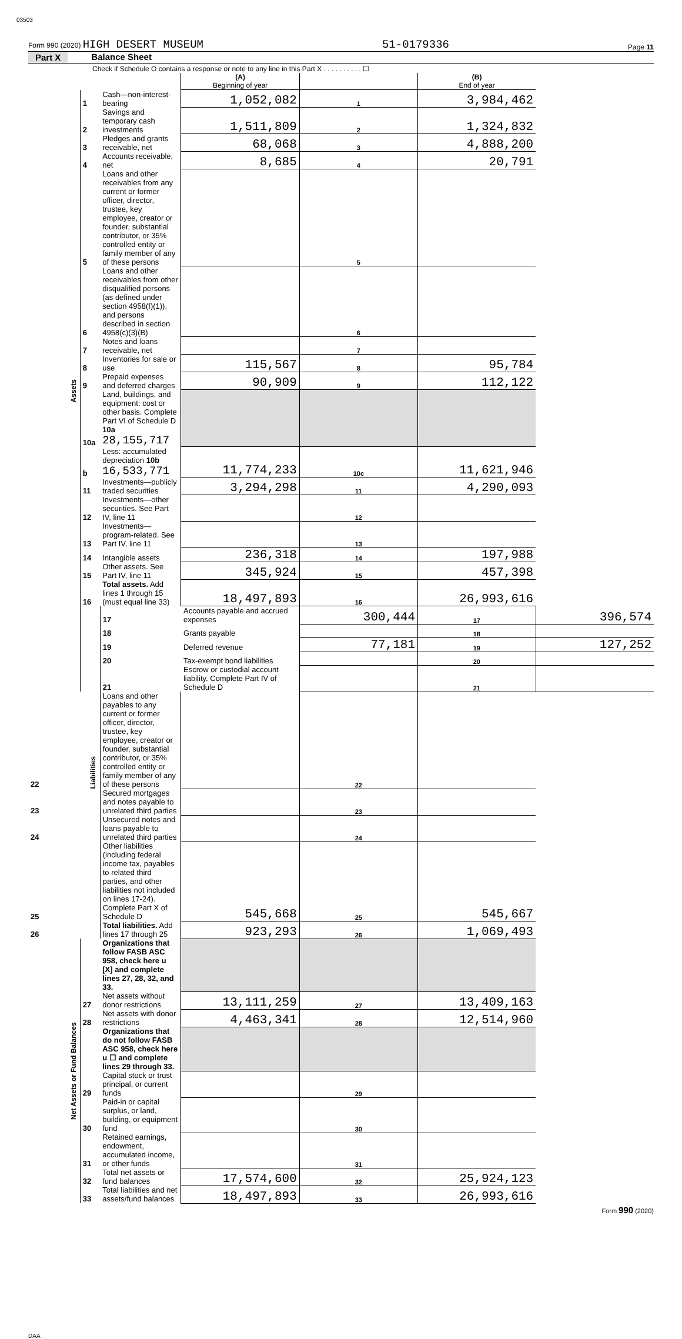03503
Form 990 (2020) HIGH DESERT MUSEUM 51-0179336 Page 11
Part X Balance Sheet
Check if Schedule O contains a response or note to any line in this Part X . . . . . . . . . . ☐
| | | | (A) Beginning of year | | (B) End of year | |
| Assets | 1 | Cash—non-interest-bearing | 1,052,082 | 1 | 3,984,462 | |
| | 2 | Savings and temporary cash investments | 1,511,809 | 2 | 1,324,832 | |
| | 3 | Pledges and grants receivable, net | 68,068 | 3 | 4,888,200 | |
| | 4 | Accounts receivable, net | 8,685 | 4 | 20,791 | |
| | 5 | Loans and other receivables from any current or former officer, director, trustee, key employee, creator or founder, substantial contributor, or 35% controlled entity or family member of any of these persons | | 5 | | |
| | 6 | Loans and other receivables from other disqualified persons (as defined under section 4958(f)(1)), and persons described in section 4958(c)(3)(B) | | 6 | | |
| | 7 | Notes and loans receivable, net | | 7 | | |
| | 8 | Inventories for sale or use | 115,567 | 8 | 95,784 | |
| | 9 | Prepaid expenses and deferred charges | 90,909 | 9 | 112,122 | |
| | 10a | Land, buildings, and equipment: cost or other basis. Complete Part VI of Schedule D 10a 28,155,717 | | | | |
| | b | Less: accumulated depreciation 10b 16,533,771 | 11,774,233 | 10c | 11,621,946 | |
| | 11 | Investments—publicly traded securities | 3,294,298 | 11 | 4,290,093 | |
| | 12 | Investments—other securities. See Part IV, line 11 | | 12 | | |
| | 13 | Investments—program-related. See Part IV, line 11 | | 13 | | |
| | 14 | Intangible assets | 236,318 | 14 | 197,988 | |
| | 15 | Other assets. See Part IV, line 11 | 345,924 | 15 | 457,398 | |
| | 16 | Total assets. Add lines 1 through 15 (must equal line 33) | 18,497,893 | 16 | 26,993,616 | |
| | Liabilities | 17 | Accounts payable and accrued expenses | 300,444 | 17 | 396,574 |
| | | 18 | Grants payable | | 18 | |
| | | 19 | Deferred revenue | 77,181 | 19 | 127,252 |
| | | 20 | Tax-exempt bond liabilities | | 20 | |
| | | 21 | Escrow or custodial account liability. Complete Part IV of Schedule D | | 21 | |
| 22 | | Loans and other payables to any current or former officer, director, trustee, key employee, creator or founder, substantial contributor, or 35% controlled entity or family member of any of these persons | | 22 | | |
| 23 | | Secured mortgages and notes payable to unrelated third parties | | 23 | | |
| 24 | | Unsecured notes and loans payable to unrelated third parties | | 24 | | |
| 25 | | Other liabilities (including federal income tax, payables to related third parties, and other liabilities not included on lines 17-24). Complete Part X of Schedule D | 545,668 | 25 | 545,667 | |
| 26 | | Total liabilities. Add lines 17 through 25 | 923,293 | 26 | 1,069,493 | |
| Net Assets or Fund Balances | | Organizations that follow FASB ASC 958, check here u [X] and complete lines 27, 28, 32, and 33. | | | | |
| | 27 | Net assets without donor restrictions | 13,111,259 | 27 | 13,409,163 | |
| | 28 | Net assets with donor restrictions | 4,463,341 | 28 | 12,514,960 | |
| | | Organizations that do not follow FASB ASC 958, check here u ☐ and complete lines 29 through 33. | | | | |
| | 29 | Capital stock or trust principal, or current funds | | 29 | | |
| | 30 | Paid-in or capital surplus, or land, building, or equipment fund | | 30 | | |
| | 31 | Retained earnings, endowment, accumulated income, or other funds | | 31 | | |
| | 32 | Total net assets or fund balances | 17,574,600 | 32 | 25,924,123 | |
| | 33 | Total liabilities and net assets/fund balances | 18,497,893 | 33 | 26,993,616 | |
Form 990 (2020)
DAA